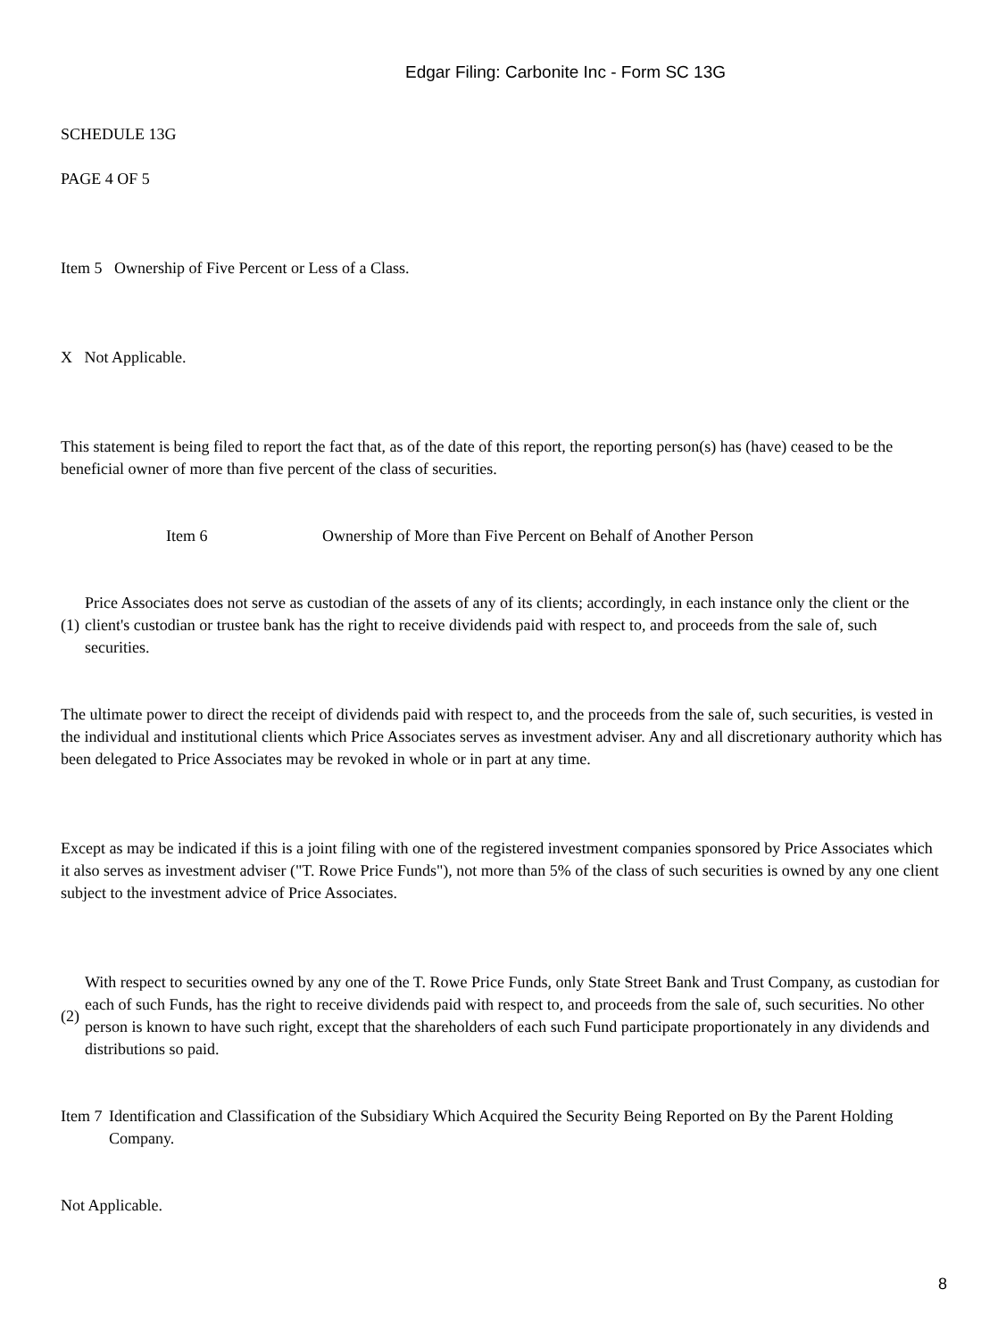Edgar Filing: Carbonite Inc - Form SC 13G
SCHEDULE 13G
PAGE 4 OF 5
Item 5 Ownership of Five Percent or Less of a Class.
X Not Applicable.
This statement is being filed to report the fact that, as of the date of this report, the reporting person(s) has (have) ceased to be the beneficial owner of more than five percent of the class of securities.
Item 6 Ownership of More than Five Percent on Behalf of Another Person
(1)
Price Associates does not serve as custodian of the assets of any of its clients; accordingly, in each instance only the client or the client's custodian or trustee bank has the right to receive dividends paid with respect to, and proceeds from the sale of, such securities.
The ultimate power to direct the receipt of dividends paid with respect to, and the proceeds from the sale of, such securities, is vested in the individual and institutional clients which Price Associates serves as investment adviser. Any and all discretionary authority which has been delegated to Price Associates may be revoked in whole or in part at any time.
Except as may be indicated if this is a joint filing with one of the registered investment companies sponsored by Price Associates which it also serves as investment adviser ("T. Rowe Price Funds"), not more than 5% of the class of such securities is owned by any one client subject to the investment advice of Price Associates.
(2)
With respect to securities owned by any one of the T. Rowe Price Funds, only State Street Bank and Trust Company, as custodian for each of such Funds, has the right to receive dividends paid with respect to, and proceeds from the sale of, such securities. No other person is known to have such right, except that the shareholders of each such Fund participate proportionately in any dividends and distributions so paid.
Item 7
Identification and Classification of the Subsidiary Which Acquired the Security Being Reported on By the Parent Holding Company.
Not Applicable.
8